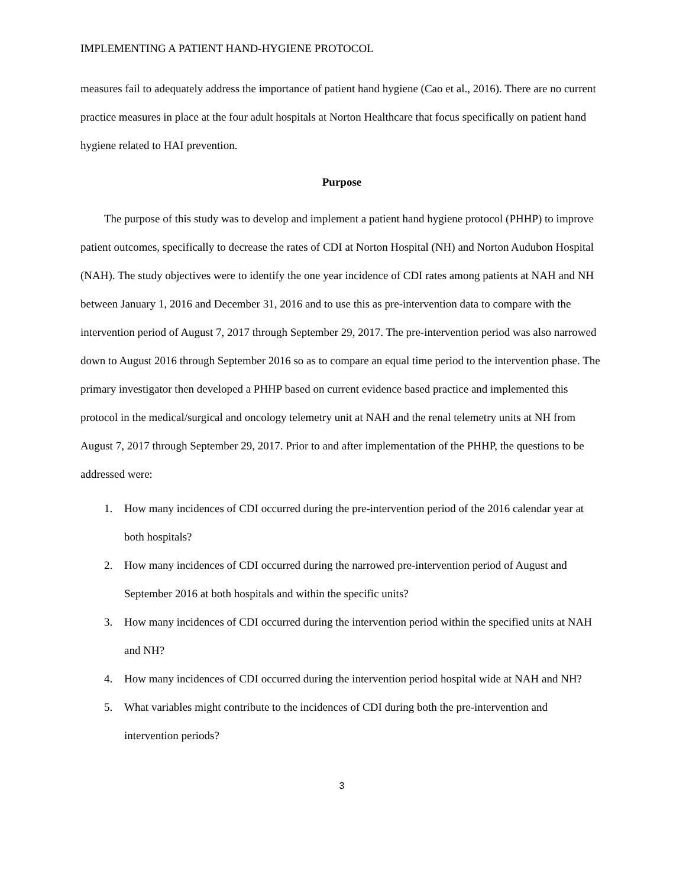IMPLEMENTING A PATIENT HAND-HYGIENE PROTOCOL
measures fail to adequately address the importance of patient hand hygiene (Cao et al., 2016). There are no current practice measures in place at the four adult hospitals at Norton Healthcare that focus specifically on patient hand hygiene related to HAI prevention.
Purpose
The purpose of this study was to develop and implement a patient hand hygiene protocol (PHHP) to improve patient outcomes, specifically to decrease the rates of CDI at Norton Hospital (NH) and Norton Audubon Hospital (NAH). The study objectives were to identify the one year incidence of CDI rates among patients at NAH and NH between January 1, 2016 and December 31, 2016 and to use this as pre-intervention data to compare with the intervention period of August 7, 2017 through September 29, 2017. The pre-intervention period was also narrowed down to August 2016 through September 2016 so as to compare an equal time period to the intervention phase. The primary investigator then developed a PHHP based on current evidence based practice and implemented this protocol in the medical/surgical and oncology telemetry unit at NAH and the renal telemetry units at NH from August 7, 2017 through September 29, 2017. Prior to and after implementation of the PHHP, the questions to be addressed were:
1. How many incidences of CDI occurred during the pre-intervention period of the 2016 calendar year at both hospitals?
2. How many incidences of CDI occurred during the narrowed pre-intervention period of August and September 2016 at both hospitals and within the specific units?
3. How many incidences of CDI occurred during the intervention period within the specified units at NAH and NH?
4. How many incidences of CDI occurred during the intervention period hospital wide at NAH and NH?
5. What variables might contribute to the incidences of CDI during both the pre-intervention and intervention periods?
3